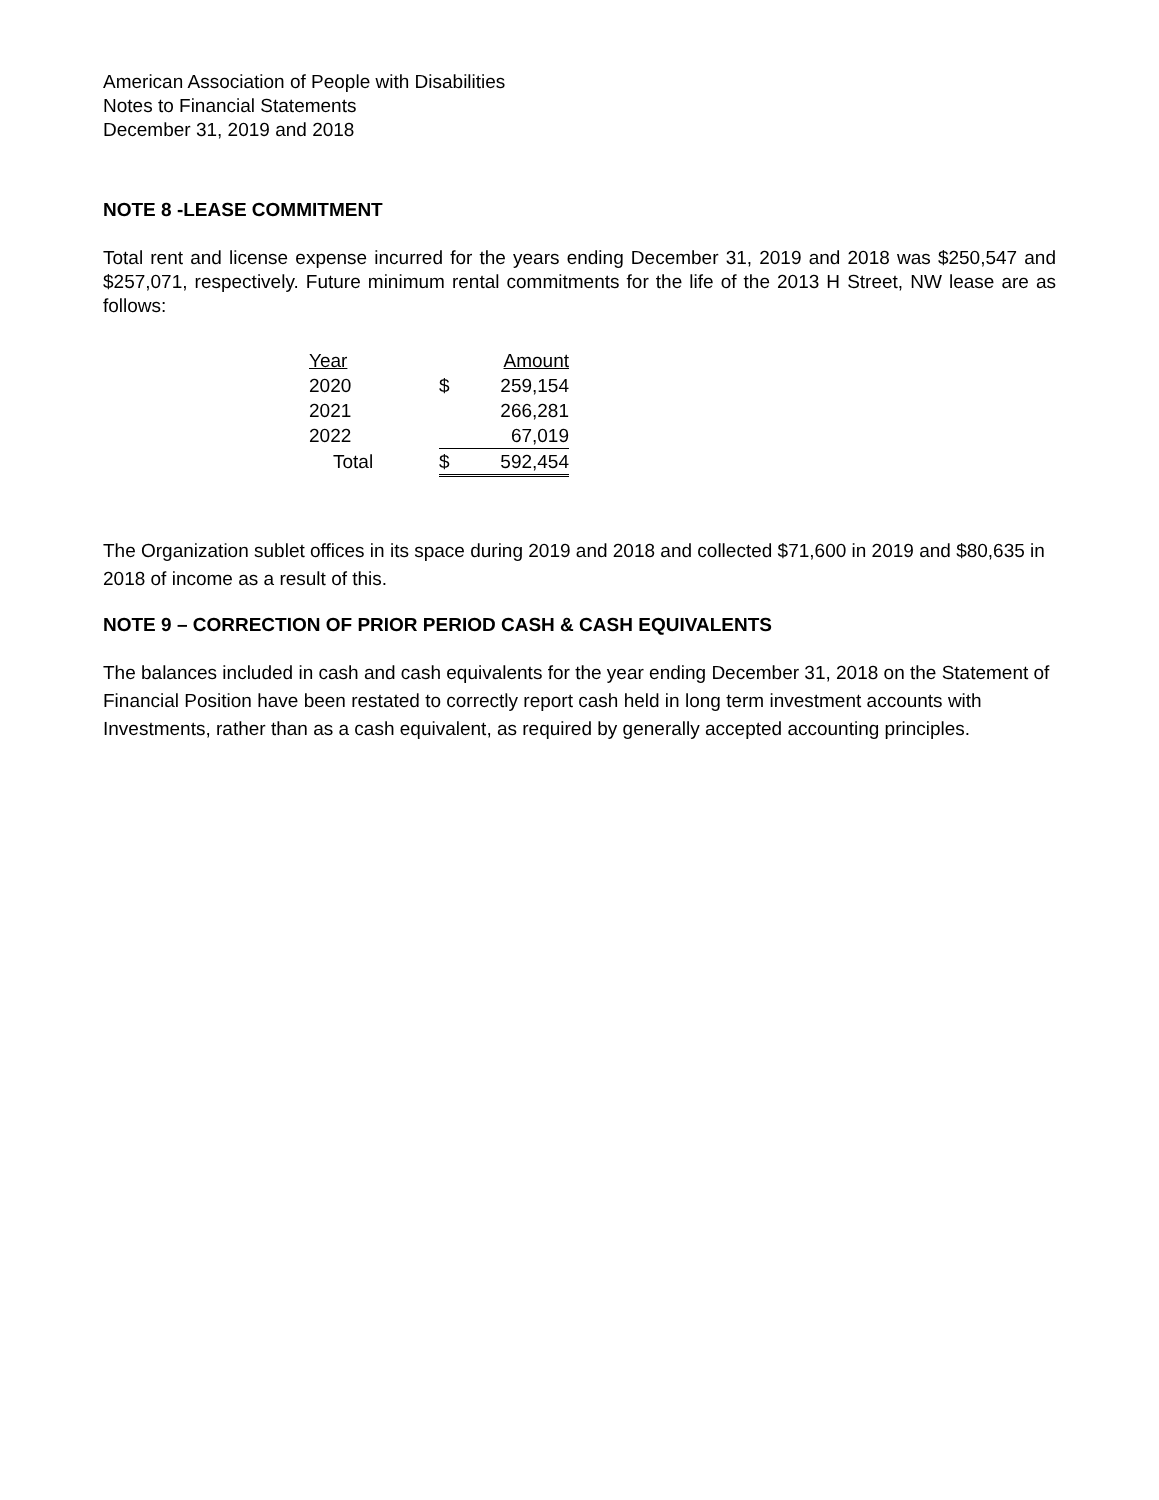American Association of People with Disabilities
Notes to Financial Statements
December 31, 2019 and 2018
NOTE 8 -LEASE COMMITMENT
Total rent and license expense incurred for the years ending December 31, 2019 and 2018 was $250,547 and $257,071, respectively. Future minimum rental commitments for the life of the 2013 H Street, NW lease are as follows:
| Year | | Amount |
| 2020 | $ | 259,154 |
| 2021 | | 266,281 |
| 2022 | | 67,019 |
| Total | $ | 592,454 |
The Organization sublet offices in its space during 2019 and 2018 and collected $71,600 in 2019 and $80,635 in 2018 of income as a result of this.
NOTE 9 – CORRECTION OF PRIOR PERIOD CASH & CASH EQUIVALENTS
The balances included in cash and cash equivalents for the year ending December 31, 2018 on the Statement of Financial Position have been restated to correctly report cash held in long term investment accounts with Investments, rather than as a cash equivalent, as required by generally accepted accounting principles.